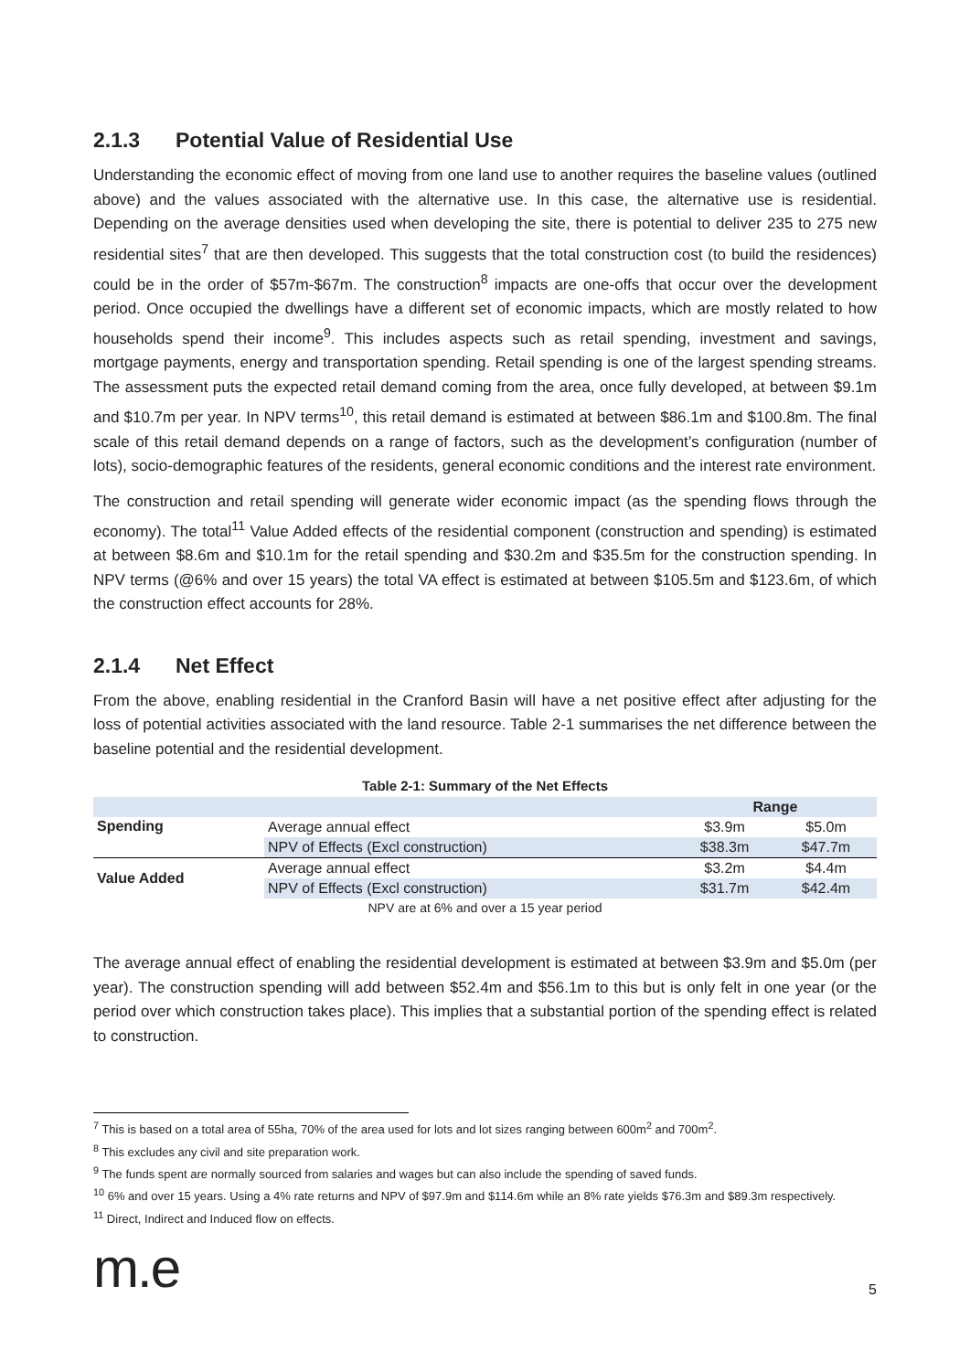2.1.3 Potential Value of Residential Use
Understanding the economic effect of moving from one land use to another requires the baseline values (outlined above) and the values associated with the alternative use. In this case, the alternative use is residential. Depending on the average densities used when developing the site, there is potential to deliver 235 to 275 new residential sites<sup>7</sup> that are then developed. This suggests that the total construction cost (to build the residences) could be in the order of $57m-$67m. The construction<sup>8</sup> impacts are one-offs that occur over the development period. Once occupied the dwellings have a different set of economic impacts, which are mostly related to how households spend their income<sup>9</sup>. This includes aspects such as retail spending, investment and savings, mortgage payments, energy and transportation spending. Retail spending is one of the largest spending streams. The assessment puts the expected retail demand coming from the area, once fully developed, at between $9.1m and $10.7m per year. In NPV terms<sup>10</sup>, this retail demand is estimated at between $86.1m and $100.8m. The final scale of this retail demand depends on a range of factors, such as the development’s configuration (number of lots), socio-demographic features of the residents, general economic conditions and the interest rate environment.
The construction and retail spending will generate wider economic impact (as the spending flows through the economy). The total<sup>11</sup> Value Added effects of the residential component (construction and spending) is estimated at between $8.6m and $10.1m for the retail spending and $30.2m and $35.5m for the construction spending. In NPV terms (@6% and over 15 years) the total VA effect is estimated at between $105.5m and $123.6m, of which the construction effect accounts for 28%.
2.1.4 Net Effect
From the above, enabling residential in the Cranford Basin will have a net positive effect after adjusting for the loss of potential activities associated with the land resource. Table 2-1 summarises the net difference between the baseline potential and the residential development.
Table 2-1: Summary of the Net Effects
| | | Range | |
| --- | --- | --- | --- |
| Spending | Average annual effect | $3.9m | $5.0m |
| | NPV of Effects (Excl construction) | $38.3m | $47.7m |
| Value Added | Average annual effect | $3.2m | $4.4m |
| | NPV of Effects (Excl construction) | $31.7m | $42.4m |
NPV are at 6% and over a 15 year period
The average annual effect of enabling the residential development is estimated at between $3.9m and $5.0m (per year). The construction spending will add between $52.4m and $56.1m to this but is only felt in one year (or the period over which construction takes place). This implies that a substantial portion of the spending effect is related to construction.
<sup>7</sup> This is based on a total area of 55ha, 70% of the area used for lots and lot sizes ranging between 600m<sup>2</sup> and 700m<sup>2</sup>.
<sup>8</sup> This excludes any civil and site preparation work.
<sup>9</sup> The funds spent are normally sourced from salaries and wages but can also include the spending of saved funds.
<sup>10</sup> 6% and over 15 years. Using a 4% rate returns and NPV of $97.9m and $114.6m while an 8% rate yields $76.3m and $89.3m respectively.
<sup>11</sup> Direct, Indirect and Induced flow on effects.
m.e
5